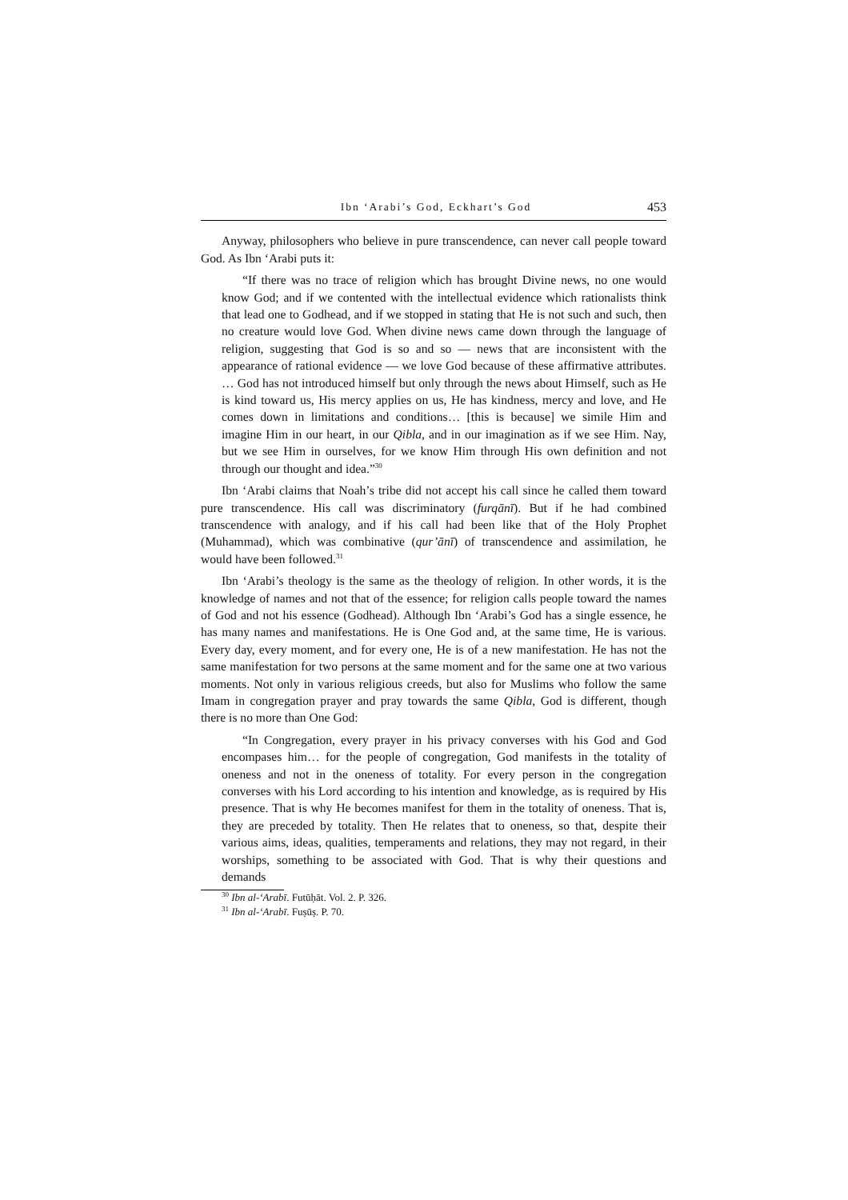Ibn ‘Arabi’s God, Eckhart’s God 453
Anyway, philosophers who believe in pure transcendence, can never call people toward God. As Ibn ‘Arabi puts it:
“If there was no trace of religion which has brought Divine news, no one would know God; and if we contented with the intellectual evidence which rationalists think that lead one to Godhead, and if we stopped in stating that He is not such and such, then no creature would love God. When divine news came down through the language of religion, suggesting that God is so and so — news that are inconsistent with the appearance of rational evidence — we love God because of these affirmative attributes. … God has not introduced himself but only through the news about Himself, such as He is kind toward us, His mercy applies on us, He has kindness, mercy and love, and He comes down in limitations and conditions… [this is because] we simile Him and imagine Him in our heart, in our Qibla, and in our imagination as if we see Him. Nay, but we see Him in ourselves, for we know Him through His own definition and not through our thought and idea.”<sup>30</sup>
Ibn ‘Arabi claims that Noah’s tribe did not accept his call since he called them toward pure transcendence. His call was discriminatory (furqānī). But if he had combined transcendence with analogy, and if his call had been like that of the Holy Prophet (Muhammad), which was combinative (qur’ānī) of transcendence and assimilation, he would have been followed.<sup>31</sup>
Ibn ‘Arabi’s theology is the same as the theology of religion. In other words, it is the knowledge of names and not that of the essence; for religion calls people toward the names of God and not his essence (Godhead). Although Ibn ‘Arabi’s God has a single essence, he has many names and manifestations. He is One God and, at the same time, He is various. Every day, every moment, and for every one, He is of a new manifestation. He has not the same manifestation for two persons at the same moment and for the same one at two various moments. Not only in various religious creeds, but also for Muslims who follow the same Imam in congregation prayer and pray towards the same Qibla, God is different, though there is no more than One God:
“In Congregation, every prayer in his privacy converses with his God and God encompases him… for the people of congregation, God manifests in the totality of oneness and not in the oneness of totality. For every person in the congregation converses with his Lord according to his intention and knowledge, as is required by His presence. That is why He becomes manifest for them in the totality of oneness. That is, they are preceded by totality. Then He relates that to oneness, so that, despite their various aims, ideas, qualities, temperaments and relations, they may not regard, in their worships, something to be associated with God. That is why their questions and demands
<sup>30</sup> Ibn al-‘Arabī. Futūḥāt. Vol. 2. P. 326.
<sup>31</sup> Ibn al-‘Arabī. Fuṣūṣ. P. 70.